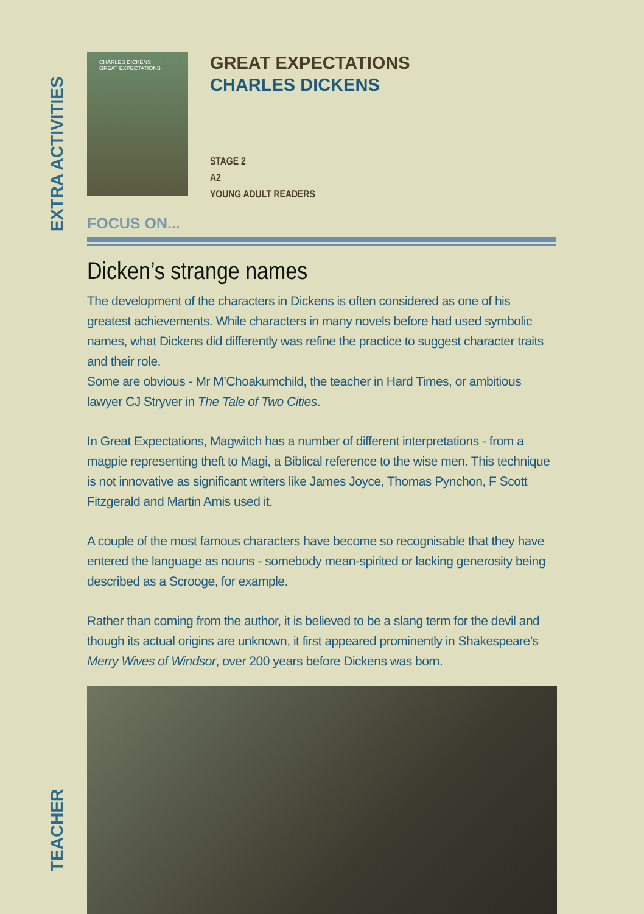EXTRA ACTIVITIES
CHARLES DICKENS
GREAT EXPECTATIONS
GREAT EXPECTATIONS
CHARLES DICKENS
STAGE 2
A2
YOUNG ADULT READERS
FOCUS ON...
Dicken’s strange names
The development of the characters in Dickens is often considered as one of his greatest achievements. While characters in many novels before had used symbolic names, what Dickens did differently was refine the practice to suggest character traits and their role.
Some are obvious - Mr M’Choakumchild, the teacher in Hard Times, or ambitious lawyer CJ Stryver in The Tale of Two Cities.
In Great Expectations, Magwitch has a number of different interpretations - from a magpie representing theft to Magi, a Biblical reference to the wise men. This technique is not innovative as significant writers like James Joyce, Thomas Pynchon, F Scott Fitzgerald and Martin Amis used it.
A couple of the most famous characters have become so recognisable that they have entered the language as nouns - somebody mean-spirited or lacking generosity being described as a Scrooge, for example.
Rather than coming from the author, it is believed to be a slang term for the devil and though its actual origins are unknown, it first appeared prominently in Shakespeare’s Merry Wives of Windsor, over 200 years before Dickens was born.
TEACHER